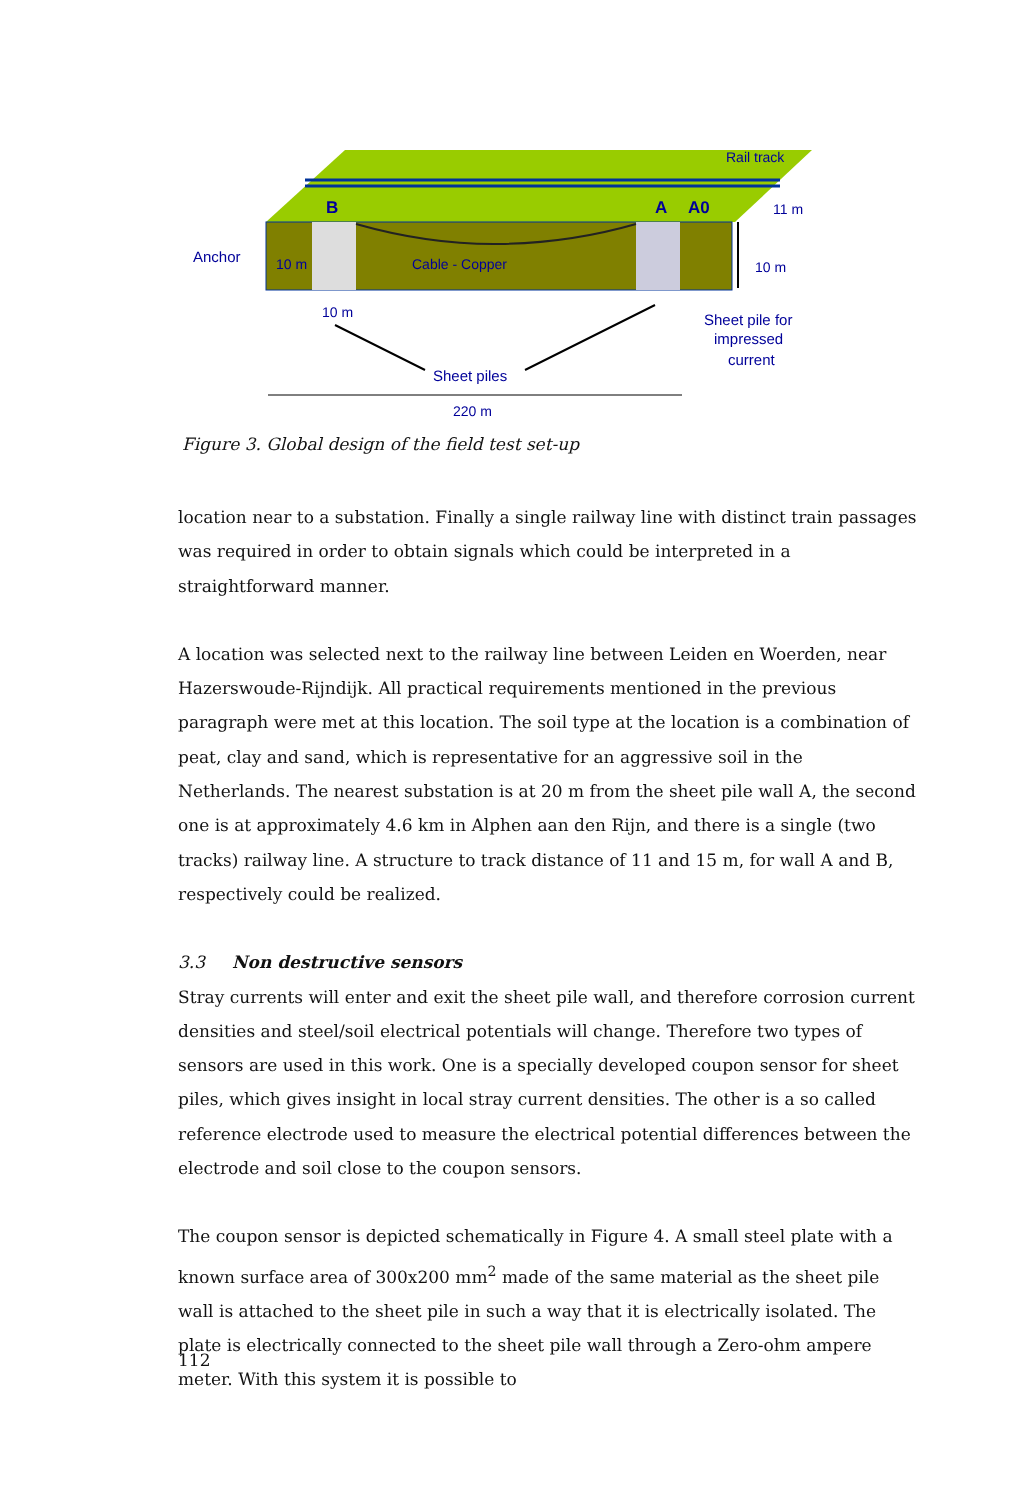Rail track
B
A
A0
11 m
Anchor
10 m
Cable - Copper
10 m
10 m
Sheet pile for
impressed
current
Sheet piles
220 m
Figure 3. Global design of the field test set-up
location near to a substation. Finally a single railway line with distinct train passages was required in order to obtain signals which could be interpreted in a straightforward manner.
A location was selected next to the railway line between Leiden en Woerden, near Hazerswoude-Rijndijk. All practical requirements mentioned in the previous paragraph were met at this location. The soil type at the location is a combination of peat, clay and sand, which is representative for an aggressive soil in the Netherlands. The nearest substation is at 20 m from the sheet pile wall A, the second one is at approximately 4.6 km in Alphen aan den Rijn, and there is a single (two tracks) railway line. A structure to track distance of 11 and 15 m, for wall A and B, respectively could be realized.
3.3 Non destructive sensors
Stray currents will enter and exit the sheet pile wall, and therefore corrosion current densities and steel/soil electrical potentials will change. Therefore two types of sensors are used in this work. One is a specially developed coupon sensor for sheet piles, which gives insight in local stray current densities. The other is a so called reference electrode used to measure the electrical potential differences between the electrode and soil close to the coupon sensors.
The coupon sensor is depicted schematically in Figure 4. A small steel plate with a known surface area of 300x200 mm<sup>2</sup> made of the same material as the sheet pile wall is attached to the sheet pile in such a way that it is electrically isolated. The plate is electrically connected to the sheet pile wall through a Zero-ohm ampere meter. With this system it is possible to
112